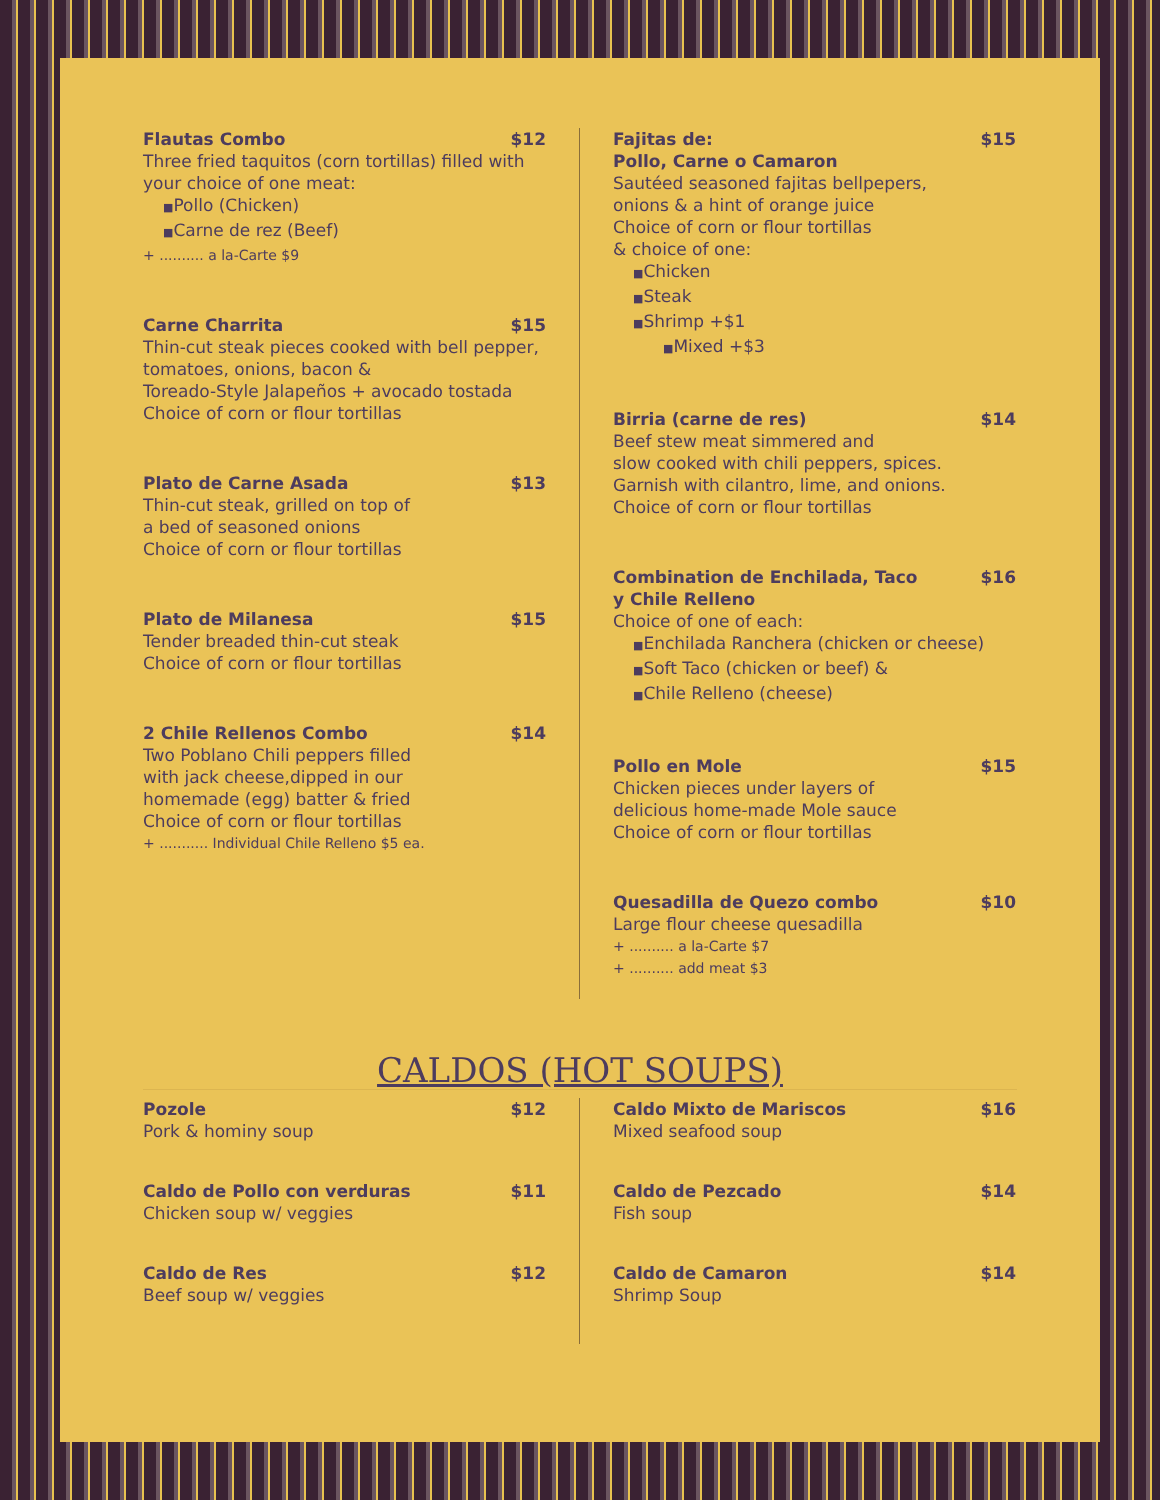Flautas Combo $12
Three fried taquitos (corn tortillas) filled with your choice of one meat:
■Pollo (Chicken)
■Carne de rez (Beef)
+ .......... a la-Carte $9
Carne Charrita $15
Thin-cut steak pieces cooked with bell pepper, tomatoes, onions, bacon &
Toreado-Style Jalapeños + avocado tostada
Choice of corn or flour tortillas
Plato de Carne Asada $13
Thin-cut steak, grilled on top of
a bed of seasoned onions
Choice of corn or flour tortillas
Plato de Milanesa $15
Tender breaded thin-cut steak
Choice of corn or flour tortillas
2 Chile Rellenos Combo $14
Two Poblano Chili peppers filled
with jack cheese,dipped in our
homemade (egg) batter & fried
Choice of corn or flour tortillas
+ ........... Individual Chile Relleno $5 ea.
Fajitas de:
Pollo, Carne o Camaron $15
Sautéed seasoned fajitas bellpepers,
onions & a hint of orange juice
Choice of corn or flour tortillas
& choice of one:
■Chicken
■Steak
■Shrimp +$1
■Mixed +$3
Birria (carne de res) $14
Beef stew meat simmered and
slow cooked with chili peppers, spices.
Garnish with cilantro, lime, and onions.
Choice of corn or flour tortillas
Combination de Enchilada, Taco
y Chile Relleno $16
Choice of one of each:
■Enchilada Ranchera (chicken or cheese)
■Soft Taco (chicken or beef) &
■Chile Relleno (cheese)
Pollo en Mole $15
Chicken pieces under layers of
delicious home-made Mole sauce
Choice of corn or flour tortillas
Quesadilla de Quezo combo $10
Large flour cheese quesadilla
+ .......... a la-Carte $7
+ .......... add meat $3
CALDOS (HOT SOUPS)
Pozole $12
Pork & hominy soup
Caldo de Pollo con verduras $11
Chicken soup w/ veggies
Caldo de Res $12
Beef soup w/ veggies
Caldo Mixto de Mariscos $16
Mixed seafood soup
Caldo de Pezcado $14
Fish soup
Caldo de Camaron $14
Shrimp Soup